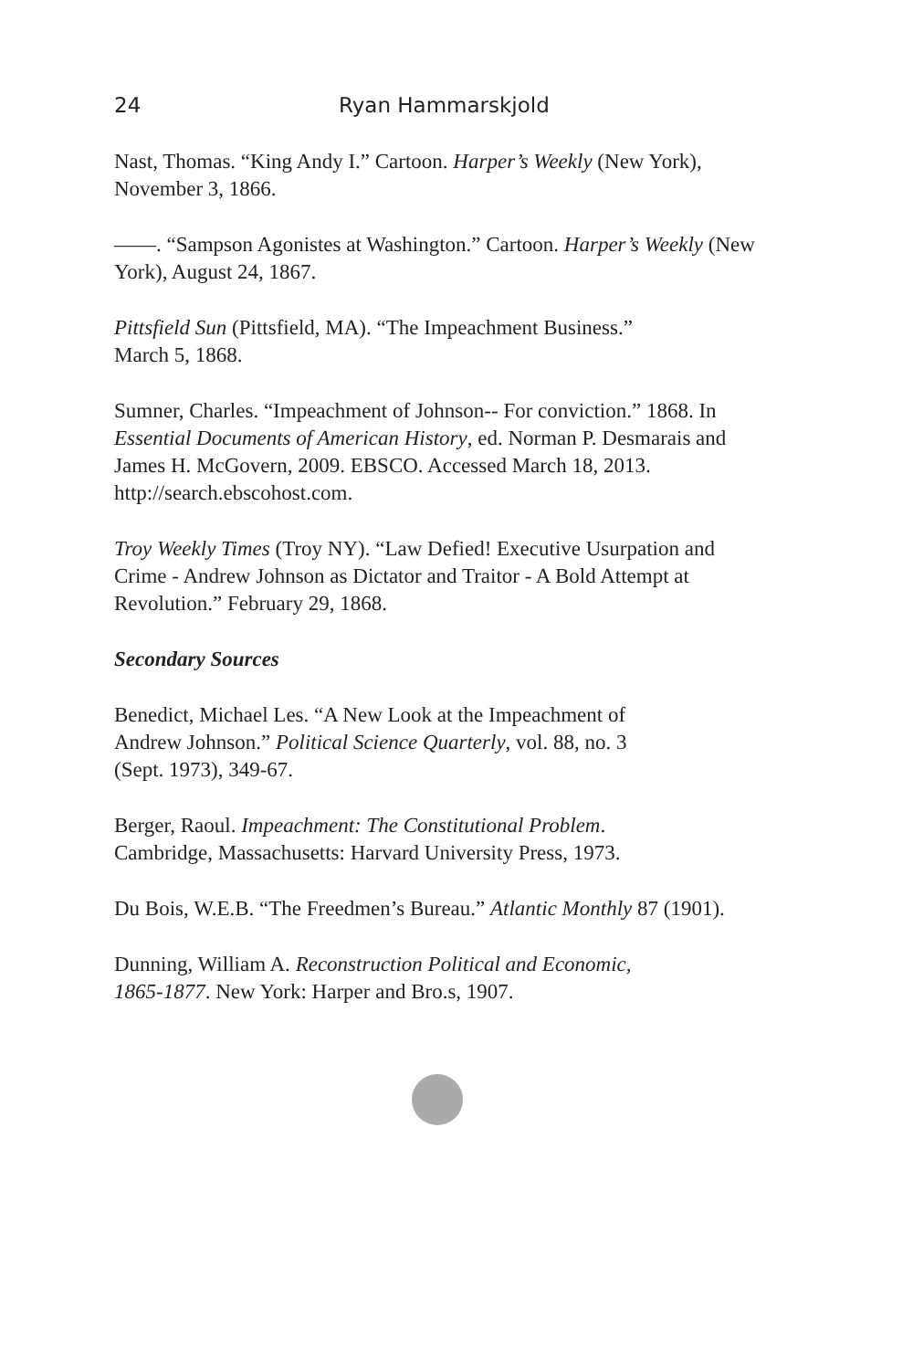24 Ryan Hammarskjold
Nast, Thomas. “King Andy I.” Cartoon. Harper’s Weekly (New York), November 3, 1866.
——. “Sampson Agonistes at Washington.” Cartoon. Harper’s Weekly (New York), August 24, 1867.
Pittsfield Sun (Pittsfield, MA). “The Impeachment Business.”
March 5, 1868.
Sumner, Charles. “Impeachment of Johnson-- For conviction.” 1868. In Essential Documents of American History, ed. Norman P. Desmarais and James H. McGovern, 2009. EBSCO. Accessed March 18, 2013. http://search.ebscohost.com.
Troy Weekly Times (Troy NY). “Law Defied! Executive Usurpation and Crime - Andrew Johnson as Dictator and Traitor - A Bold Attempt at Revolution.” February 29, 1868.
Secondary Sources
Benedict, Michael Les. “A New Look at the Impeachment of
Andrew Johnson.” Political Science Quarterly, vol. 88, no. 3
(Sept. 1973), 349-67.
Berger, Raoul. Impeachment: The Constitutional Problem.
Cambridge, Massachusetts: Harvard University Press, 1973.
Du Bois, W.E.B. “The Freedmen’s Bureau.” Atlantic Monthly 87 (1901).
Dunning, William A. Reconstruction Political and Economic,
1865-1877. New York: Harper and Bro.s, 1907.